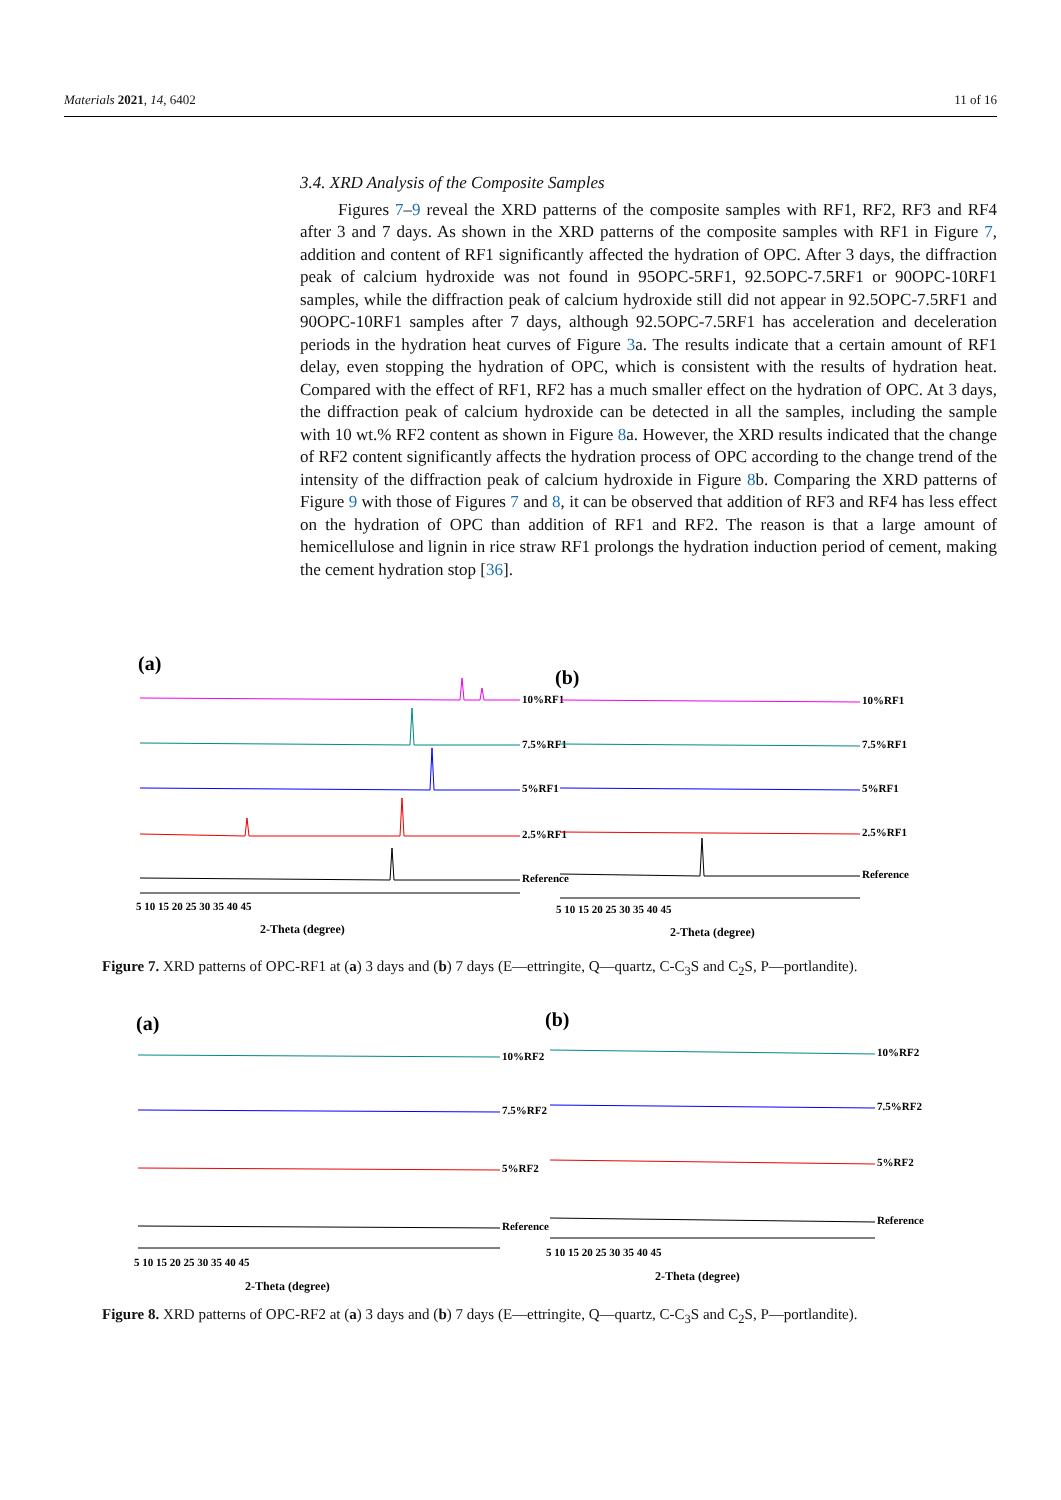Materials 2021, 14, 6402 11 of 16
3.4. XRD Analysis of the Composite Samples
Figures 7–9 reveal the XRD patterns of the composite samples with RF1, RF2, RF3 and RF4 after 3 and 7 days. As shown in the XRD patterns of the composite samples with RF1 in Figure 7, addition and content of RF1 significantly affected the hydration of OPC. After 3 days, the diffraction peak of calcium hydroxide was not found in 95OPC-5RF1, 92.5OPC-7.5RF1 or 90OPC-10RF1 samples, while the diffraction peak of calcium hydroxide still did not appear in 92.5OPC-7.5RF1 and 90OPC-10RF1 samples after 7 days, although 92.5OPC-7.5RF1 has acceleration and deceleration periods in the hydration heat curves of Figure 3a. The results indicate that a certain amount of RF1 delay, even stopping the hydration of OPC, which is consistent with the results of hydration heat. Compared with the effect of RF1, RF2 has a much smaller effect on the hydration of OPC. At 3 days, the diffraction peak of calcium hydroxide can be detected in all the samples, including the sample with 10 wt.% RF2 content as shown in Figure 8a. However, the XRD results indicated that the change of RF2 content significantly affects the hydration process of OPC according to the change trend of the intensity of the diffraction peak of calcium hydroxide in Figure 8b. Comparing the XRD patterns of Figure 9 with those of Figures 7 and 8, it can be observed that addition of RF3 and RF4 has less effect on the hydration of OPC than addition of RF1 and RF2. The reason is that a large amount of hemicellulose and lignin in rice straw RF1 prolongs the hydration induction period of cement, making the cement hydration stop [36].
(a)
10%RF1
7.5%RF1
5%RF1
2.5%RF1
Reference
5 10 15 20 25 30 35 40 45
2-Theta (degree)
(b)
10%RF1
7.5%RF1
5%RF1
2.5%RF1
Reference
5 10 15 20 25 30 35 40 45
2-Theta (degree)
Figure 7. XRD patterns of OPC-RF1 at (a) 3 days and (b) 7 days (E—ettringite, Q—quartz, C-C<sub>3</sub>S and C<sub>2</sub>S, P—portlandite).
(a)
10%RF2
7.5%RF2
5%RF2
Reference
5 10 15 20 25 30 35 40 45
2-Theta (degree)
(b)
10%RF2
7.5%RF2
5%RF2
Reference
5 10 15 20 25 30 35 40 45
2-Theta (degree)
Figure 8. XRD patterns of OPC-RF2 at (a) 3 days and (b) 7 days (E—ettringite, Q—quartz, C-C<sub>3</sub>S and C<sub>2</sub>S, P—portlandite).